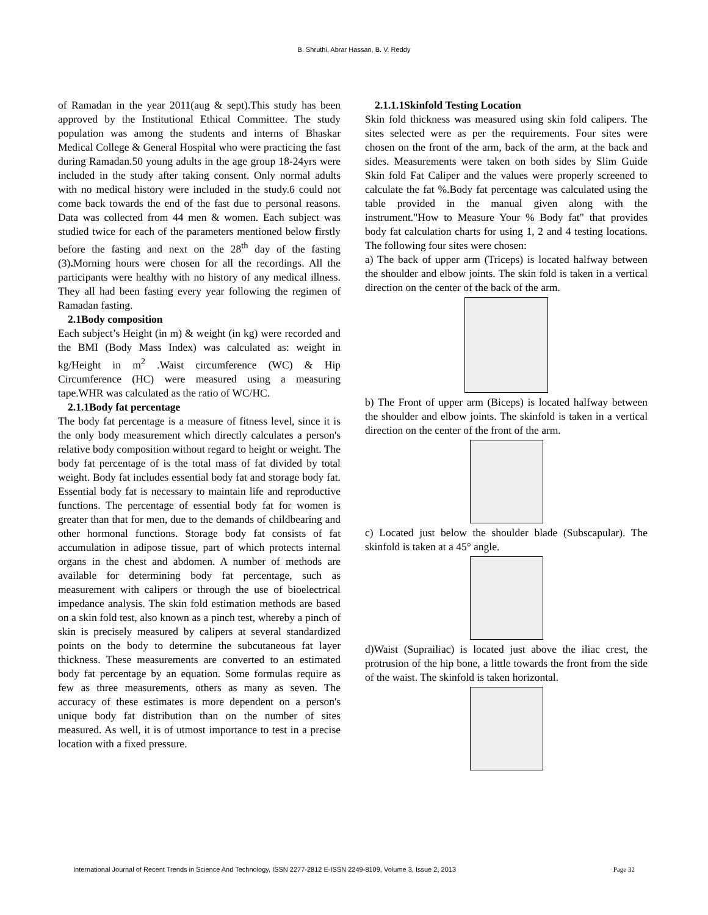B. Shruthi, Abrar Hassan, B. V. Reddy
of Ramadan in the year 2011(aug & sept).This study has been approved by the Institutional Ethical Committee. The study population was among the students and interns of Bhaskar Medical College & General Hospital who were practicing the fast during Ramadan.50 young adults in the age group 18-24yrs were included in the study after taking consent. Only normal adults with no medical history were included in the study.6 could not come back towards the end of the fast due to personal reasons. Data was collected from 44 men & women. Each subject was studied twice for each of the parameters mentioned below firstly before the fasting and next on the 28<sup>th</sup> day of the fasting (3). Morning hours were chosen for all the recordings. All the participants were healthy with no history of any medical illness. They all had been fasting every year following the regimen of Ramadan fasting.
2.1Body composition
Each subject’s Height (in m) & weight (in kg) were recorded and the BMI (Body Mass Index) was calculated as: weight in kg/Height in m<sup>2</sup> .Waist circumference (WC) & Hip Circumference (HC) were measured using a measuring tape.WHR was calculated as the ratio of WC/HC.
2.1.1Body fat percentage
The body fat percentage is a measure of fitness level, since it is the only body measurement which directly calculates a person's relative body composition without regard to height or weight. The body fat percentage of is the total mass of fat divided by total weight. Body fat includes essential body fat and storage body fat. Essential body fat is necessary to maintain life and reproductive functions. The percentage of essential body fat for women is greater than that for men, due to the demands of childbearing and other hormonal functions. Storage body fat consists of fat accumulation in adipose tissue, part of which protects internal organs in the chest and abdomen. A number of methods are available for determining body fat percentage, such as measurement with calipers or through the use of bioelectrical impedance analysis. The skin fold estimation methods are based on a skin fold test, also known as a pinch test, whereby a pinch of skin is precisely measured by calipers at several standardized points on the body to determine the subcutaneous fat layer thickness. These measurements are converted to an estimated body fat percentage by an equation. Some formulas require as few as three measurements, others as many as seven. The accuracy of these estimates is more dependent on a person's unique body fat distribution than on the number of sites measured. As well, it is of utmost importance to test in a precise location with a fixed pressure.
2.1.1.1Skinfold Testing Location
Skin fold thickness was measured using skin fold calipers. The sites selected were as per the requirements. Four sites were chosen on the front of the arm, back of the arm, at the back and sides. Measurements were taken on both sides by Slim Guide Skin fold Fat Caliper and the values were properly screened to calculate the fat %.Body fat percentage was calculated using the table provided in the manual given along with the instrument."How to Measure Your % Body fat" that provides body fat calculation charts for using 1, 2 and 4 testing locations. The following four sites were chosen:
a) The back of upper arm (Triceps) is located halfway between the shoulder and elbow joints. The skin fold is taken in a vertical direction on the center of the back of the arm.
b) The Front of upper arm (Biceps) is located halfway between the shoulder and elbow joints. The skinfold is taken in a vertical direction on the center of the front of the arm.
c) Located just below the shoulder blade (Subscapular). The skinfold is taken at a 45° angle.
d)Waist (Suprailiac) is located just above the iliac crest, the protrusion of the hip bone, a little towards the front from the side of the waist. The skinfold is taken horizontal.
International Journal of Recent Trends in Science And Technology, ISSN 2277-2812 E-ISSN 2249-8109, Volume 3, Issue 2, 2013 Page 32